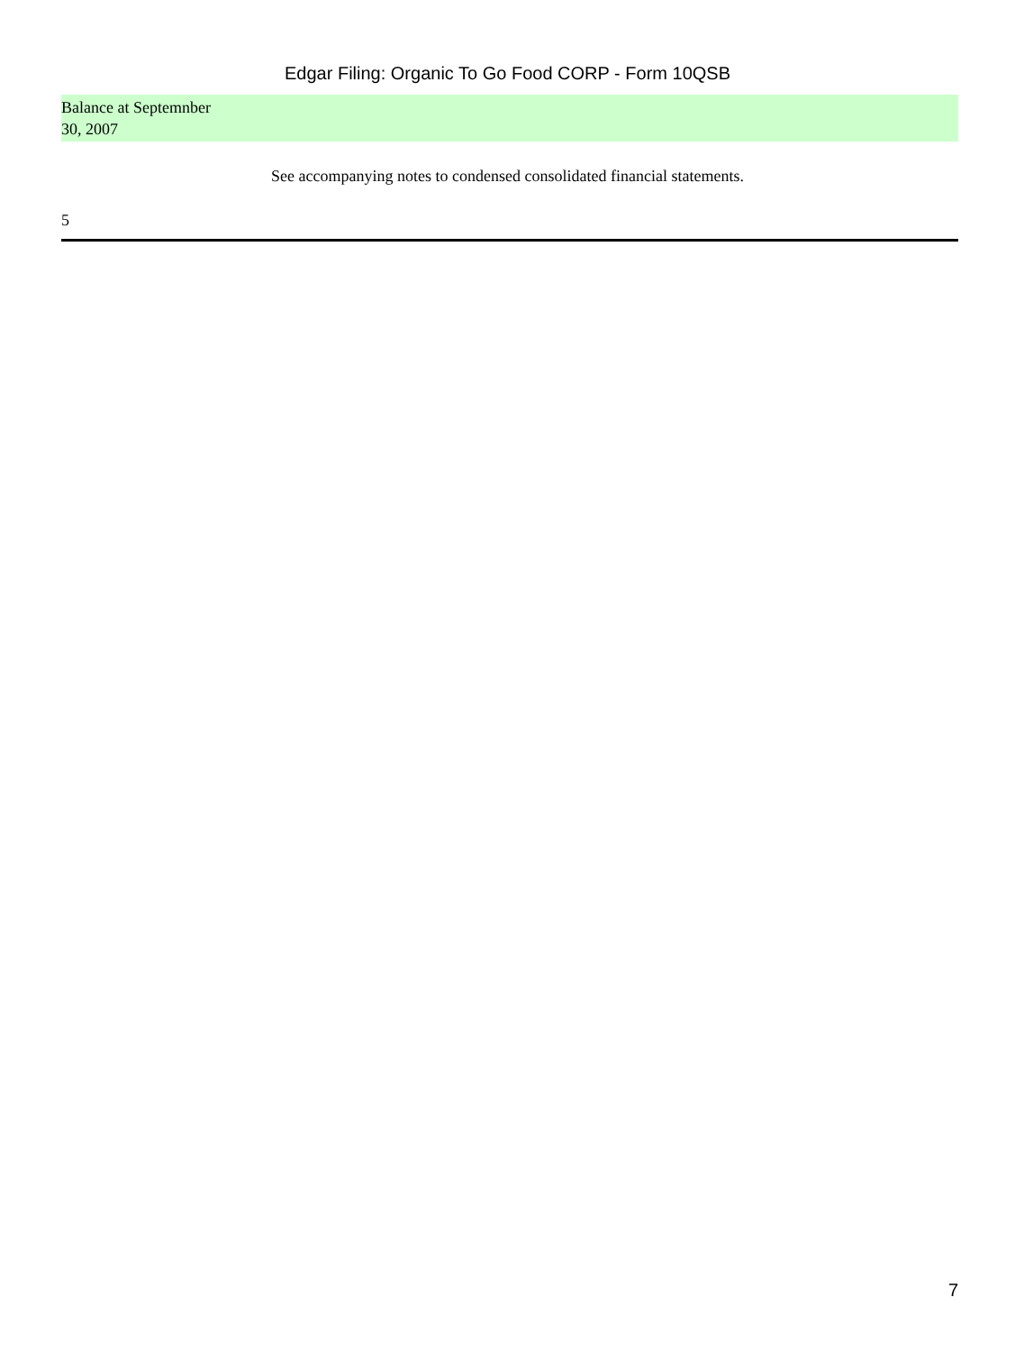Edgar Filing: Organic To Go Food CORP - Form 10QSB
| Balance at Septemnber 30, 2007 |
See accompanying notes to condensed consolidated financial statements.
5
7